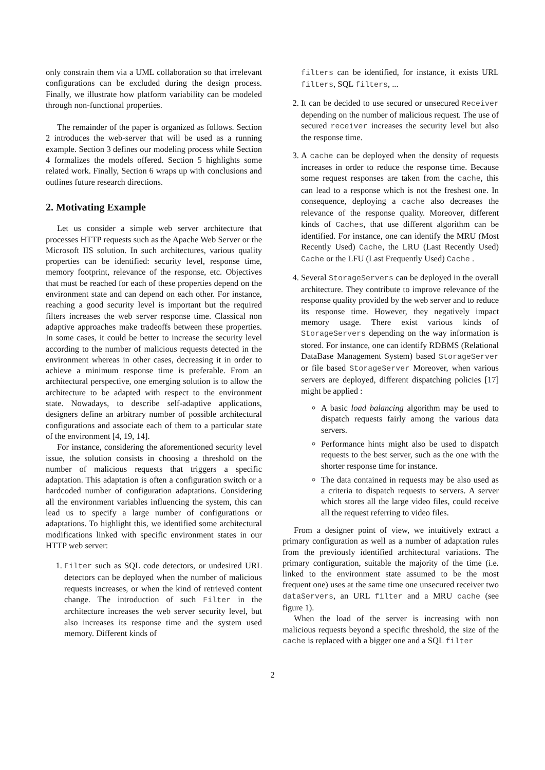only constrain them via a UML collaboration so that irrelevant configurations can be excluded during the design process. Finally, we illustrate how platform variability can be modeled through non-functional properties.
The remainder of the paper is organized as follows. Section 2 introduces the web-server that will be used as a running example. Section 3 defines our modeling process while Section 4 formalizes the models offered. Section 5 highlights some related work. Finally, Section 6 wraps up with conclusions and outlines future research directions.
2. Motivating Example
Let us consider a simple web server architecture that processes HTTP requests such as the Apache Web Server or the Microsoft IIS solution. In such architectures, various quality properties can be identified: security level, response time, memory footprint, relevance of the response, etc. Objectives that must be reached for each of these properties depend on the environment state and can depend on each other. For instance, reaching a good security level is important but the required filters increases the web server response time. Classical non adaptive approaches make tradeoffs between these properties. In some cases, it could be better to increase the security level according to the number of malicious requests detected in the environment whereas in other cases, decreasing it in order to achieve a minimum response time is preferable. From an architectural perspective, one emerging solution is to allow the architecture to be adapted with respect to the environment state. Nowadays, to describe self-adaptive applications, designers define an arbitrary number of possible architectural configurations and associate each of them to a particular state of the environment [4, 19, 14].
For instance, considering the aforementioned security level issue, the solution consists in choosing a threshold on the number of malicious requests that triggers a specific adaptation. This adaptation is often a configuration switch or a hardcoded number of configuration adaptations. Considering all the environment variables influencing the system, this can lead us to specify a large number of configurations or adaptations. To highlight this, we identified some architectural modifications linked with specific environment states in our HTTP web server:
1. Filter such as SQL code detectors, or undesired URL detectors can be deployed when the number of malicious requests increases, or when the kind of retrieved content change. The introduction of such Filter in the architecture increases the web server security level, but also increases its response time and the system used memory. Different kinds of
filters can be identified, for instance, it exists URL filters, SQL filters, ...
2. It can be decided to use secured or unsecured Receiver depending on the number of malicious request. The use of secured receiver increases the security level but also the response time.
3. A cache can be deployed when the density of requests increases in order to reduce the response time. Because some request responses are taken from the cache, this can lead to a response which is not the freshest one. In consequence, deploying a cache also decreases the relevance of the response quality. Moreover, different kinds of Caches, that use different algorithm can be identified. For instance, one can identify the MRU (Most Recently Used) Cache, the LRU (Last Recently Used) Cache or the LFU (Last Frequently Used) Cache .
4. Several StorageServers can be deployed in the overall architecture. They contribute to improve relevance of the response quality provided by the web server and to reduce its response time. However, they negatively impact memory usage. There exist various kinds of StorageServers depending on the way information is stored. For instance, one can identify RDBMS (Relational DataBase Management System) based StorageServer or file based StorageServer Moreover, when various servers are deployed, different dispatching policies [17] might be applied :
A basic load balancing algorithm may be used to dispatch requests fairly among the various data servers.
Performance hints might also be used to dispatch requests to the best server, such as the one with the shorter response time for instance.
The data contained in requests may be also used as a criteria to dispatch requests to servers. A server which stores all the large video files, could receive all the request referring to video files.
From a designer point of view, we intuitively extract a primary configuration as well as a number of adaptation rules from the previously identified architectural variations. The primary configuration, suitable the majority of the time (i.e. linked to the environment state assumed to be the most frequent one) uses at the same time one unsecured receiver two dataServers, an URL filter and a MRU cache (see figure 1).
When the load of the server is increasing with non malicious requests beyond a specific threshold, the size of the cache is replaced with a bigger one and a SQL filter
2